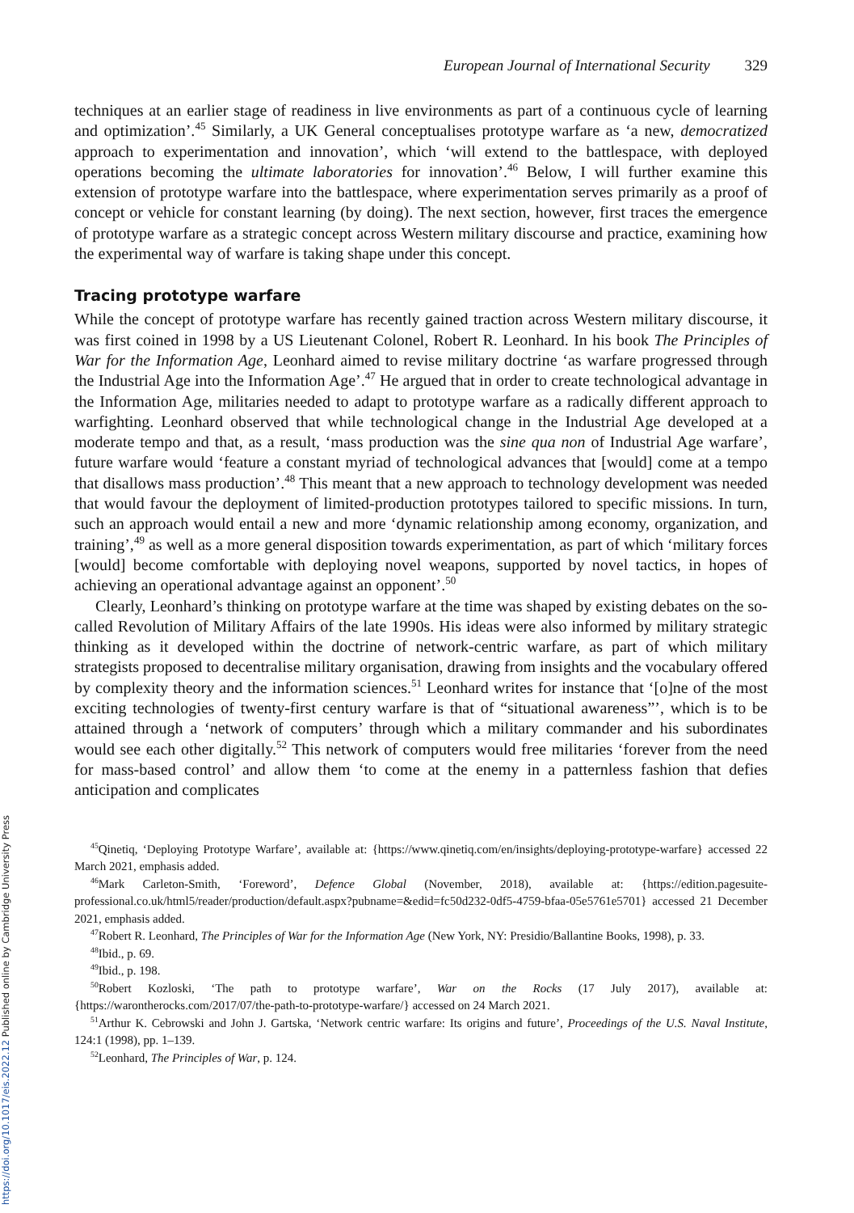European Journal of International Security 329
techniques at an earlier stage of readiness in live environments as part of a continuous cycle of learning and optimization’.<sup>45</sup> Similarly, a UK General conceptualises prototype warfare as ‘a new, democratized approach to experimentation and innovation’, which ‘will extend to the battlespace, with deployed operations becoming the ultimate laboratories for innovation’.<sup>46</sup> Below, I will further examine this extension of prototype warfare into the battlespace, where experimentation serves primarily as a proof of concept or vehicle for constant learning (by doing). The next section, however, first traces the emergence of prototype warfare as a strategic concept across Western military discourse and practice, examining how the experimental way of warfare is taking shape under this concept.
Tracing prototype warfare
While the concept of prototype warfare has recently gained traction across Western military discourse, it was first coined in 1998 by a US Lieutenant Colonel, Robert R. Leonhard. In his book The Principles of War for the Information Age, Leonhard aimed to revise military doctrine ‘as warfare progressed through the Industrial Age into the Information Age’.<sup>47</sup> He argued that in order to create technological advantage in the Information Age, militaries needed to adapt to prototype warfare as a radically different approach to warfighting. Leonhard observed that while technological change in the Industrial Age developed at a moderate tempo and that, as a result, ‘mass production was the sine qua non of Industrial Age warfare’, future warfare would ‘feature a constant myriad of technological advances that [would] come at a tempo that disallows mass production’.<sup>48</sup> This meant that a new approach to technology development was needed that would favour the deployment of limited-production prototypes tailored to specific missions. In turn, such an approach would entail a new and more ‘dynamic relationship among economy, organization, and training’,<sup>49</sup> as well as a more general disposition towards experimentation, as part of which ‘military forces [would] become comfortable with deploying novel weapons, supported by novel tactics, in hopes of achieving an operational advantage against an opponent’.<sup>50</sup>
Clearly, Leonhard’s thinking on prototype warfare at the time was shaped by existing debates on the so-called Revolution of Military Affairs of the late 1990s. His ideas were also informed by military strategic thinking as it developed within the doctrine of network-centric warfare, as part of which military strategists proposed to decentralise military organisation, drawing from insights and the vocabulary offered by complexity theory and the information sciences.<sup>51</sup> Leonhard writes for instance that ‘[o]ne of the most exciting technologies of twenty-first century warfare is that of “situational awareness”’, which is to be attained through a ‘network of computers’ through which a military commander and his subordinates would see each other digitally.<sup>52</sup> This network of computers would free militaries ‘forever from the need for mass-based control’ and allow them ‘to come at the enemy in a patternless fashion that defies anticipation and complicates
<sup>45</sup> Qinetiq, ‘Deploying Prototype Warfare’, available at: {https://www.qinetiq.com/en/insights/deploying-prototype-warfare} accessed 22 March 2021, emphasis added.
<sup>46</sup> Mark Carleton-Smith, ‘Foreword’, Defence Global (November, 2018), available at: {https://edition.pagesuite-professional.co.uk/html5/reader/production/default.aspx?pubname=&edid=fc50d232-0df5-4759-bfaa-05e5761e5701} accessed 21 December 2021, emphasis added.
<sup>47</sup> Robert R. Leonhard, The Principles of War for the Information Age (New York, NY: Presidio/Ballantine Books, 1998), p. 33.
<sup>48</sup> Ibid., p. 69.
<sup>49</sup> Ibid., p. 198.
<sup>50</sup> Robert Kozloski, ‘The path to prototype warfare’, War on the Rocks (17 July 2017), available at: {https://warontherocks.com/2017/07/the-path-to-prototype-warfare/} accessed on 24 March 2021.
<sup>51</sup> Arthur K. Cebrowski and John J. Gartska, ‘Network centric warfare: Its origins and future’, Proceedings of the U.S. Naval Institute, 124:1 (1998), pp. 1–139.
<sup>52</sup> Leonhard, The Principles of War, p. 124.
https://doi.org/10.1017/eis.2022.12 Published online by Cambridge University Press